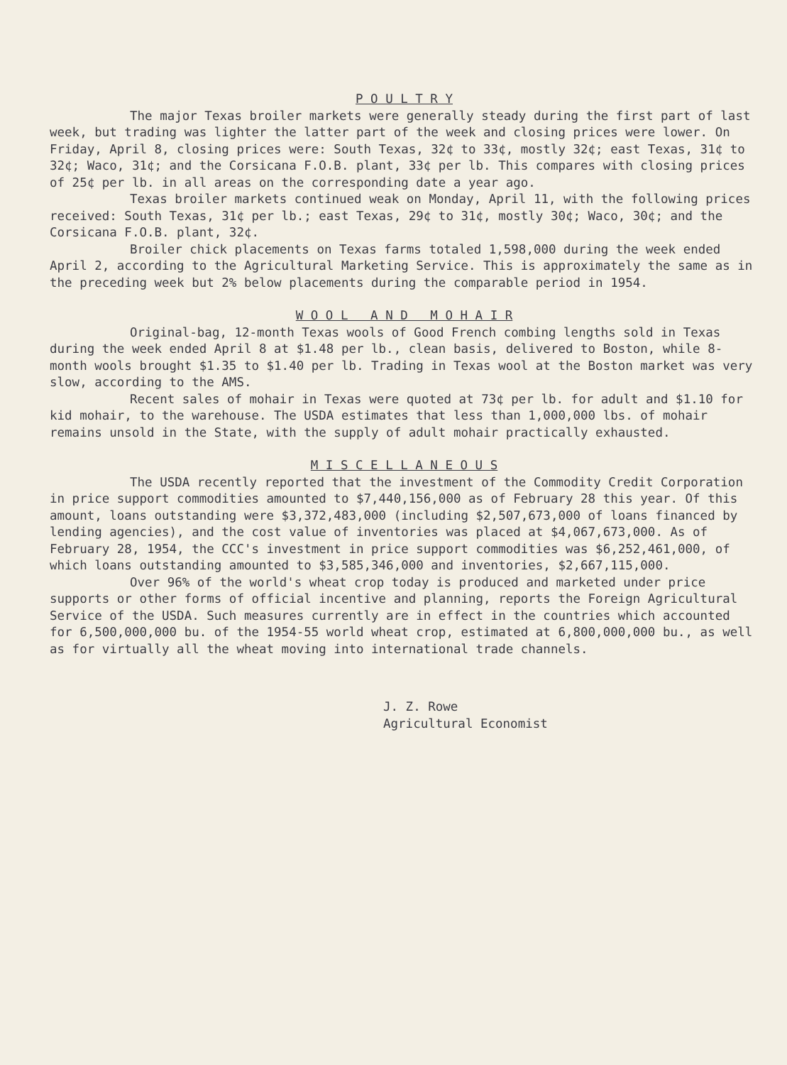P O U L T R Y
The major Texas broiler markets were generally steady during the first part of last week, but trading was lighter the latter part of the week and closing prices were lower. On Friday, April 8, closing prices were: South Texas, 32¢ to 33¢, mostly 32¢; east Texas, 31¢ to 32¢; Waco, 31¢; and the Corsicana F.O.B. plant, 33¢ per lb. This compares with closing prices of 25¢ per lb. in all areas on the corresponding date a year ago.
Texas broiler markets continued weak on Monday, April 11, with the following prices received: South Texas, 31¢ per lb.; east Texas, 29¢ to 31¢, mostly 30¢; Waco, 30¢; and the Corsicana F.O.B. plant, 32¢.
Broiler chick placements on Texas farms totaled 1,598,000 during the week ended April 2, according to the Agricultural Marketing Service. This is approximately the same as in the preceding week but 2% below placements during the comparable period in 1954.
W O O L A N D M O H A I R
Original-bag, 12-month Texas wools of Good French combing lengths sold in Texas during the week ended April 8 at $1.48 per lb., clean basis, delivered to Boston, while 8-month wools brought $1.35 to $1.40 per lb. Trading in Texas wool at the Boston market was very slow, according to the AMS.
Recent sales of mohair in Texas were quoted at 73¢ per lb. for adult and $1.10 for kid mohair, to the warehouse. The USDA estimates that less than 1,000,000 lbs. of mohair remains unsold in the State, with the supply of adult mohair practically exhausted.
M I S C E L L A N E O U S
The USDA recently reported that the investment of the Commodity Credit Corporation in price support commodities amounted to $7,440,156,000 as of February 28 this year. Of this amount, loans outstanding were $3,372,483,000 (including $2,507,673,000 of loans financed by lending agencies), and the cost value of inventories was placed at $4,067,673,000. As of February 28, 1954, the CCC's investment in price support commodities was $6,252,461,000, of which loans outstanding amounted to $3,585,346,000 and inventories, $2,667,115,000.
Over 96% of the world's wheat crop today is produced and marketed under price supports or other forms of official incentive and planning, reports the Foreign Agricultural Service of the USDA. Such measures currently are in effect in the countries which accounted for 6,500,000,000 bu. of the 1954-55 world wheat crop, estimated at 6,800,000,000 bu., as well as for virtually all the wheat moving into international trade channels.
J. Z. Rowe
Agricultural Economist